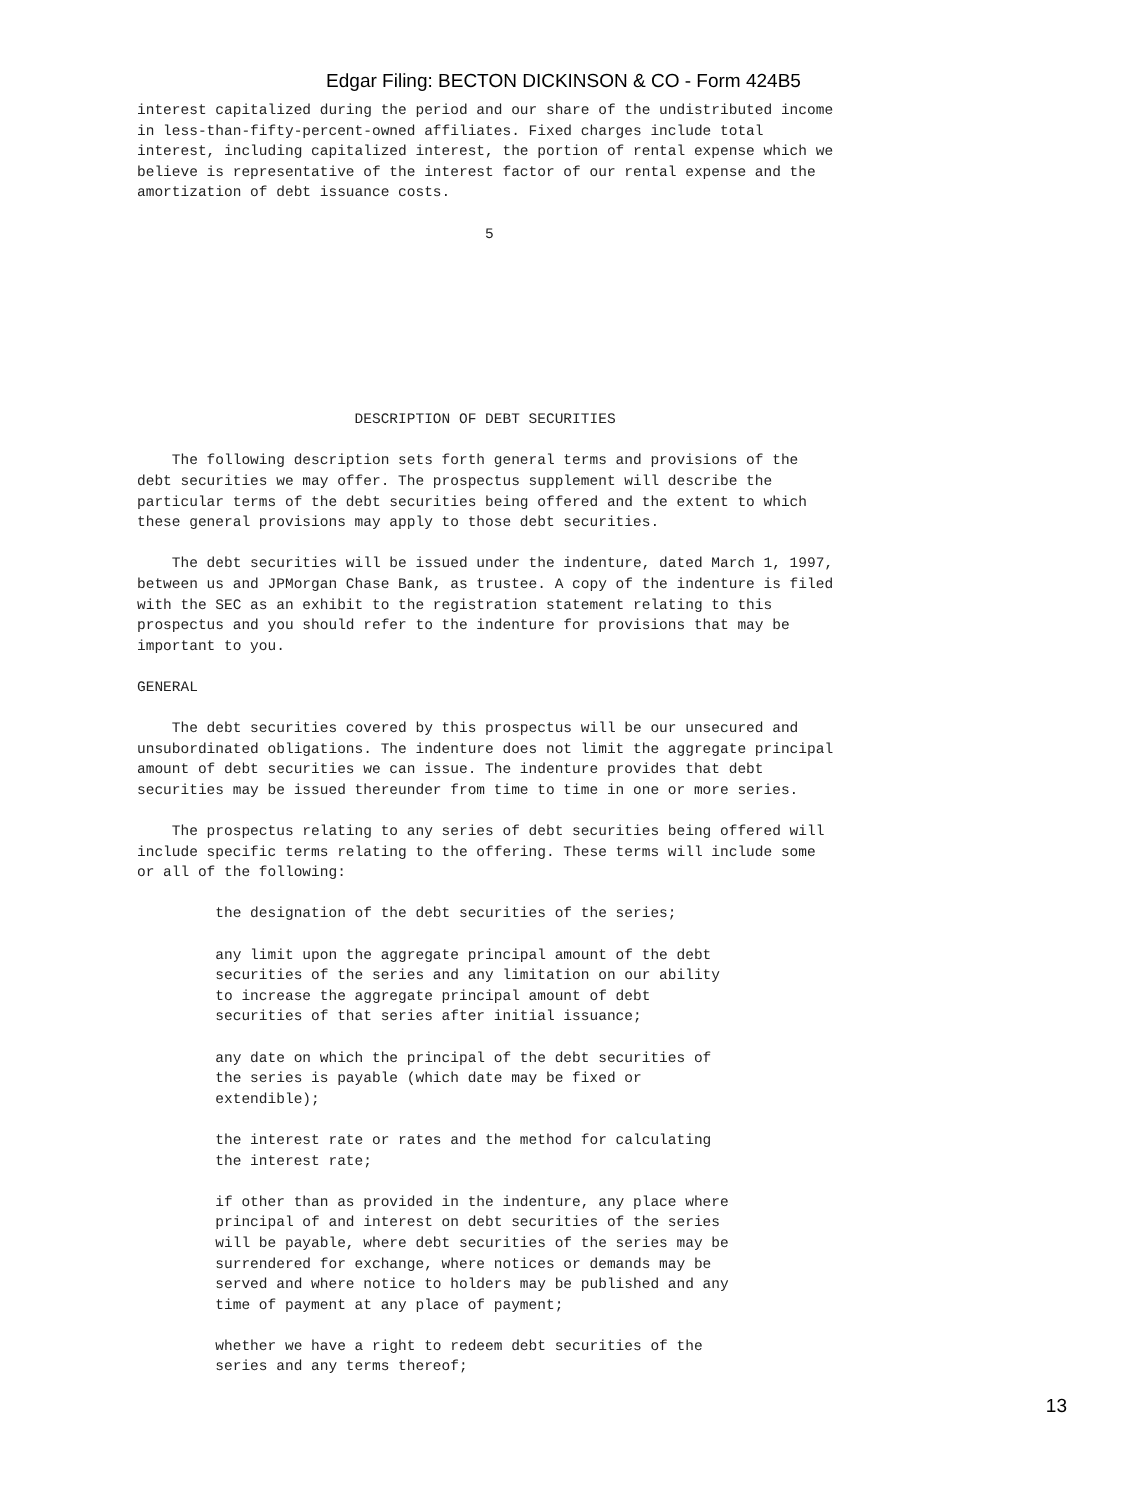Edgar Filing: BECTON DICKINSON & CO - Form 424B5
interest capitalized during the period and our share of the undistributed income
in less-than-fifty-percent-owned affiliates. Fixed charges include total
interest, including capitalized interest, the portion of rental expense which we
believe is representative of the interest factor of our rental expense and the
amortization of debt issuance costs.

                                        5
                         DESCRIPTION OF DEBT SECURITIES

    The following description sets forth general terms and provisions of the
debt securities we may offer. The prospectus supplement will describe the
particular terms of the debt securities being offered and the extent to which
these general provisions may apply to those debt securities.

    The debt securities will be issued under the indenture, dated March 1, 1997,
between us and JPMorgan Chase Bank, as trustee. A copy of the indenture is filed
with the SEC as an exhibit to the registration statement relating to this
prospectus and you should refer to the indenture for provisions that may be
important to you.

GENERAL

    The debt securities covered by this prospectus will be our unsecured and
unsubordinated obligations. The indenture does not limit the aggregate principal
amount of debt securities we can issue. The indenture provides that debt
securities may be issued thereunder from time to time in one or more series.

    The prospectus relating to any series of debt securities being offered will
include specific terms relating to the offering. These terms will include some
or all of the following:

         the designation of the debt securities of the series;

         any limit upon the aggregate principal amount of the debt
         securities of the series and any limitation on our ability
         to increase the aggregate principal amount of debt
         securities of that series after initial issuance;

         any date on which the principal of the debt securities of
         the series is payable (which date may be fixed or
         extendible);

         the interest rate or rates and the method for calculating
         the interest rate;

         if other than as provided in the indenture, any place where
         principal of and interest on debt securities of the series
         will be payable, where debt securities of the series may be
         surrendered for exchange, where notices or demands may be
         served and where notice to holders may be published and any
         time of payment at any place of payment;

         whether we have a right to redeem debt securities of the
         series and any terms thereof;
13